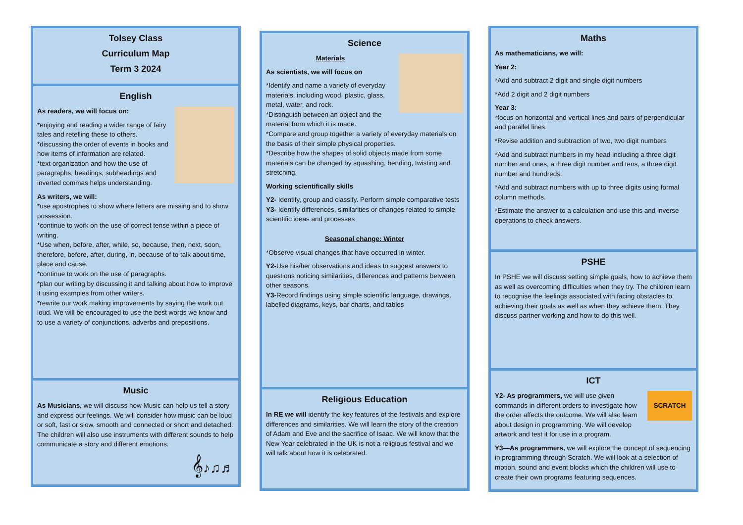Tolsey Class
Curriculum Map
Term 3 2024
English
As readers, we will focus on:
*enjoying and reading a wider range of fairy tales and retelling these to others.
*discussing the order of events in books and how items of information are related.
*text organization and how the use of paragraphs, headings, subheadings and inverted commas helps understanding.
As writers, we will:
*use apostrophes to show where letters are missing and to show possession.
*continue to work on the use of correct tense within a piece of writing.
*Use when, before, after, while, so, because, then, next, soon, therefore, before, after, during, in, because of to talk about time, place and cause.
*continue to work on the use of paragraphs.
*plan our writing by discussing it and talking about how to improve it using examples from other writers.
*rewrite our work making improvements by saying the work out loud. We will be encouraged to use the best words we know and to use a variety of conjunctions, adverbs and prepositions.
Music
As Musicians, we will discuss how Music can help us tell a story and express our feelings. We will consider how music can be loud or soft, fast or slow, smooth and connected or short and detached. The children will also use instruments with different sounds to help communicate a story and different emotions.
𝄞♪♫♬
Science
Materials
As scientists, we will focus on
*Identify and name a variety of everyday materials, including wood, plastic, glass, metal, water, and rock.
*Distinguish between an object and the material from which it is made.
*Compare and group together a variety of everyday materials on the basis of their simple physical properties.
*Describe how the shapes of solid objects made from some materials can be changed by squashing, bending, twisting and stretching.
Working scientifically skills
Y2- Identify, group and classify. Perform simple comparative tests
Y3- Identify differences, similarities or changes related to simple scientific ideas and processes
Seasonal change: Winter
*Observe visual changes that have occurred in winter.
Y2-Use his/her observations and ideas to suggest answers to questions noticing similarities, differences and patterns between other seasons.
Y3-Record findings using simple scientific language, drawings, labelled diagrams, keys, bar charts, and tables
Religious Education
In RE we will identify the key features of the festivals and explore differences and similarities. We will learn the story of the creation of Adam and Eve and the sacrifice of Isaac. We will know that the New Year celebrated in the UK is not a religious festival and we will talk about how it is celebrated.
Maths
As mathematicians, we will:
Year 2:
*Add and subtract 2 digit and single digit numbers
*Add 2 digit and 2 digit numbers
Year 3:
*focus on horizontal and vertical lines and pairs of perpendicular and parallel lines.
*Revise addition and subtraction of two, two digit numbers
*Add and subtract numbers in my head including a three digit number and ones, a three digit number and tens, a three digit number and hundreds.
*Add and subtract numbers with up to three digits using formal column methods.
*Estimate the answer to a calculation and use this and inverse operations to check answers.
PSHE
In PSHE we will discuss setting simple goals, how to achieve them as well as overcoming difficulties when they try. The children learn to recognise the feelings associated with facing obstacles to achieving their goals as well as when they achieve them. They discuss partner working and how to do this well.
ICT
SCRATCH
Y2- As programmers, we will use given commands in different orders to investigate how the order affects the outcome. We will also learn about design in programming. We will develop artwork and test it for use in a program.
Y3—As programmers, we will explore the concept of sequencing in programming through Scratch. We will look at a selection of motion, sound and event blocks which the children will use to create their own programs featuring sequences.